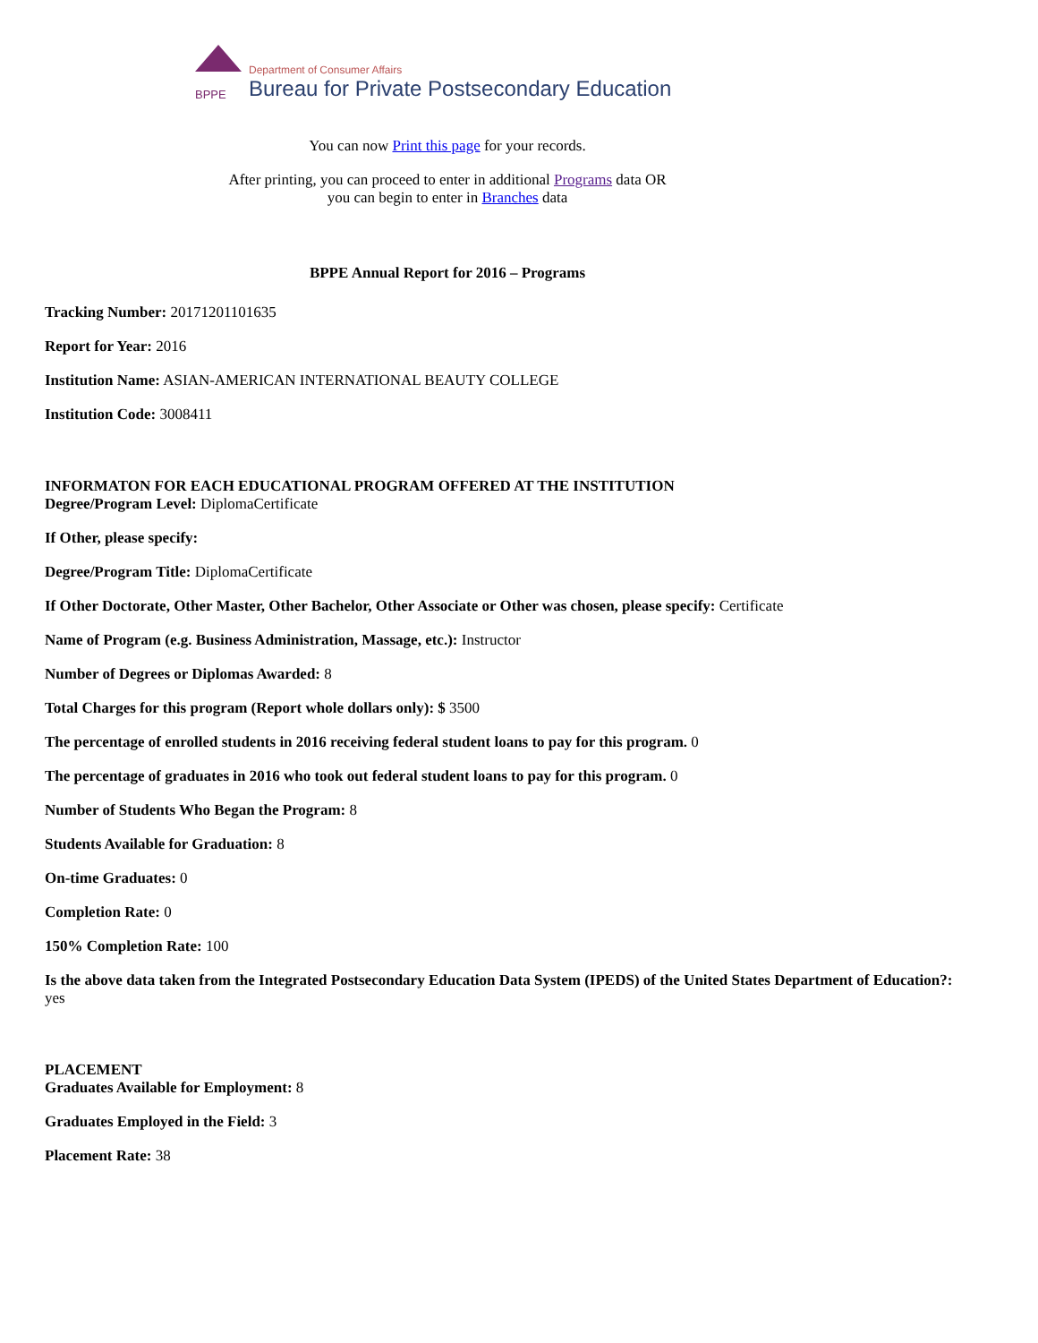BPPE
Department of Consumer Affairs
Bureau for Private Postsecondary Education
You can now Print this page for your records.
After printing, you can proceed to enter in additional Programs data OR
you can begin to enter in Branches data
BPPE Annual Report for 2016 – Programs
Tracking Number: 20171201101635
Report for Year: 2016
Institution Name: ASIAN-AMERICAN INTERNATIONAL BEAUTY COLLEGE
Institution Code: 3008411
INFORMATON FOR EACH EDUCATIONAL PROGRAM OFFERED AT THE INSTITUTION
Degree/Program Level: DiplomaCertificate
If Other, please specify:
Degree/Program Title: DiplomaCertificate
If Other Doctorate, Other Master, Other Bachelor, Other Associate or Other was chosen, please specify: Certificate
Name of Program (e.g. Business Administration, Massage, etc.): Instructor
Number of Degrees or Diplomas Awarded: 8
Total Charges for this program (Report whole dollars only): $ 3500
The percentage of enrolled students in 2016 receiving federal student loans to pay for this program. 0
The percentage of graduates in 2016 who took out federal student loans to pay for this program. 0
Number of Students Who Began the Program: 8
Students Available for Graduation: 8
On-time Graduates: 0
Completion Rate: 0
150% Completion Rate: 100
Is the above data taken from the Integrated Postsecondary Education Data System (IPEDS) of the United States Department of Education?:
yes
PLACEMENT
Graduates Available for Employment: 8
Graduates Employed in the Field: 3
Placement Rate: 38